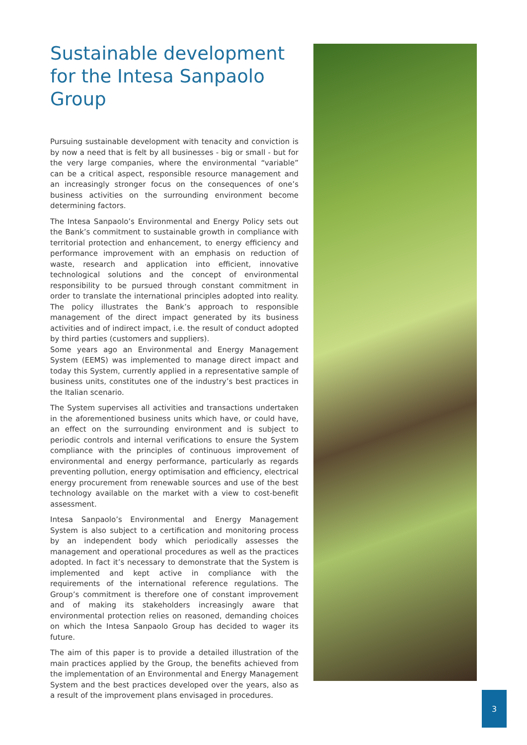Sustainable development for the Intesa Sanpaolo Group
Pursuing sustainable development with tenacity and conviction is by now a need that is felt by all businesses - big or small - but for the very large companies, where the environmental “variable” can be a critical aspect, responsible resource management and an increasingly stronger focus on the consequences of one’s business activities on the surrounding environment become determining factors.
The Intesa Sanpaolo’s Environmental and Energy Policy sets out the Bank’s commitment to sustainable growth in compliance with territorial protection and enhancement, to energy efficiency and performance improvement with an emphasis on reduction of waste, research and application into efficient, innovative technological solutions and the concept of environmental responsibility to be pursued through constant commitment in order to translate the international principles adopted into reality. The policy illustrates the Bank’s approach to responsible management of the direct impact generated by its business activities and of indirect impact, i.e. the result of conduct adopted by third parties (customers and suppliers).
Some years ago an Environmental and Energy Management System (EEMS) was implemented to manage direct impact and today this System, currently applied in a representative sample of business units, constitutes one of the industry’s best practices in the Italian scenario.
The System supervises all activities and transactions undertaken in the aforementioned business units which have, or could have, an effect on the surrounding environment and is subject to periodic controls and internal verifications to ensure the System compliance with the principles of continuous improvement of environmental and energy performance, particularly as regards preventing pollution, energy optimisation and efficiency, electrical energy procurement from renewable sources and use of the best technology available on the market with a view to cost-benefit assessment.
Intesa Sanpaolo’s Environmental and Energy Management System is also subject to a certification and monitoring process by an independent body which periodically assesses the management and operational procedures as well as the practices adopted. In fact it’s necessary to demonstrate that the System is implemented and kept active in compliance with the requirements of the international reference regulations. The Group’s commitment is therefore one of constant improvement and of making its stakeholders increasingly aware that environmental protection relies on reasoned, demanding choices on which the Intesa Sanpaolo Group has decided to wager its future.
The aim of this paper is to provide a detailed illustration of the main practices applied by the Group, the benefits achieved from the implementation of an Environmental and Energy Management System and the best practices developed over the years, also as a result of the improvement plans envisaged in procedures.
3